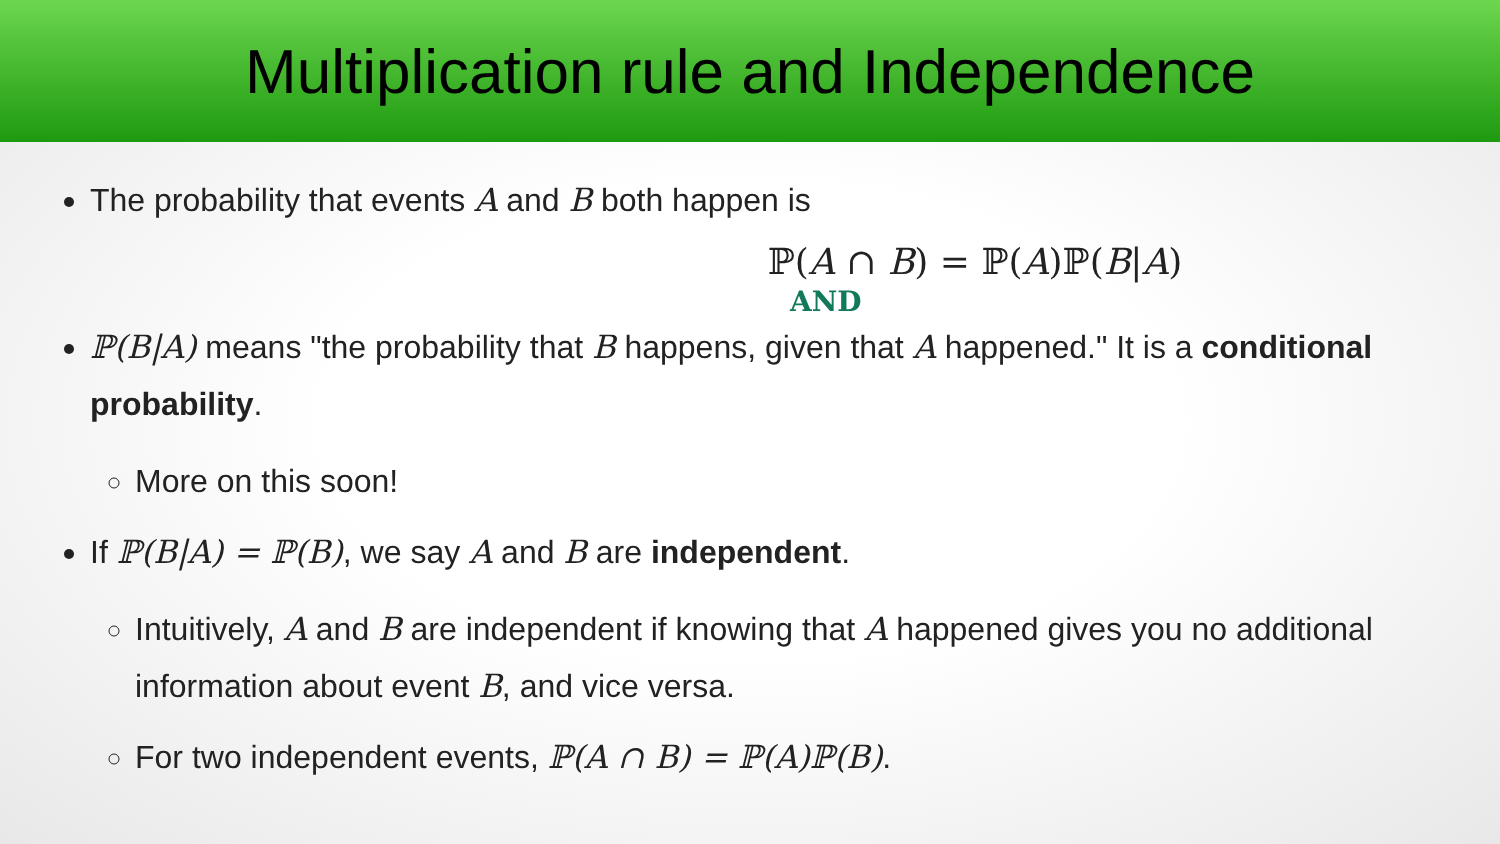Multiplication rule and Independence
The probability that events A and B both happen is
ℙ(A ∩ B) = ℙ(A)ℙ(B|A)
AND
ℙ(B|A) means "the probability that B happens, given that A happened." It is a conditional probability.
More on this soon!
If ℙ(B|A) = ℙ(B), we say A and B are independent.
Intuitively, A and B are independent if knowing that A happened gives you no additional information about event B, and vice versa.
For two independent events, ℙ(A ∩ B) = ℙ(A)ℙ(B).